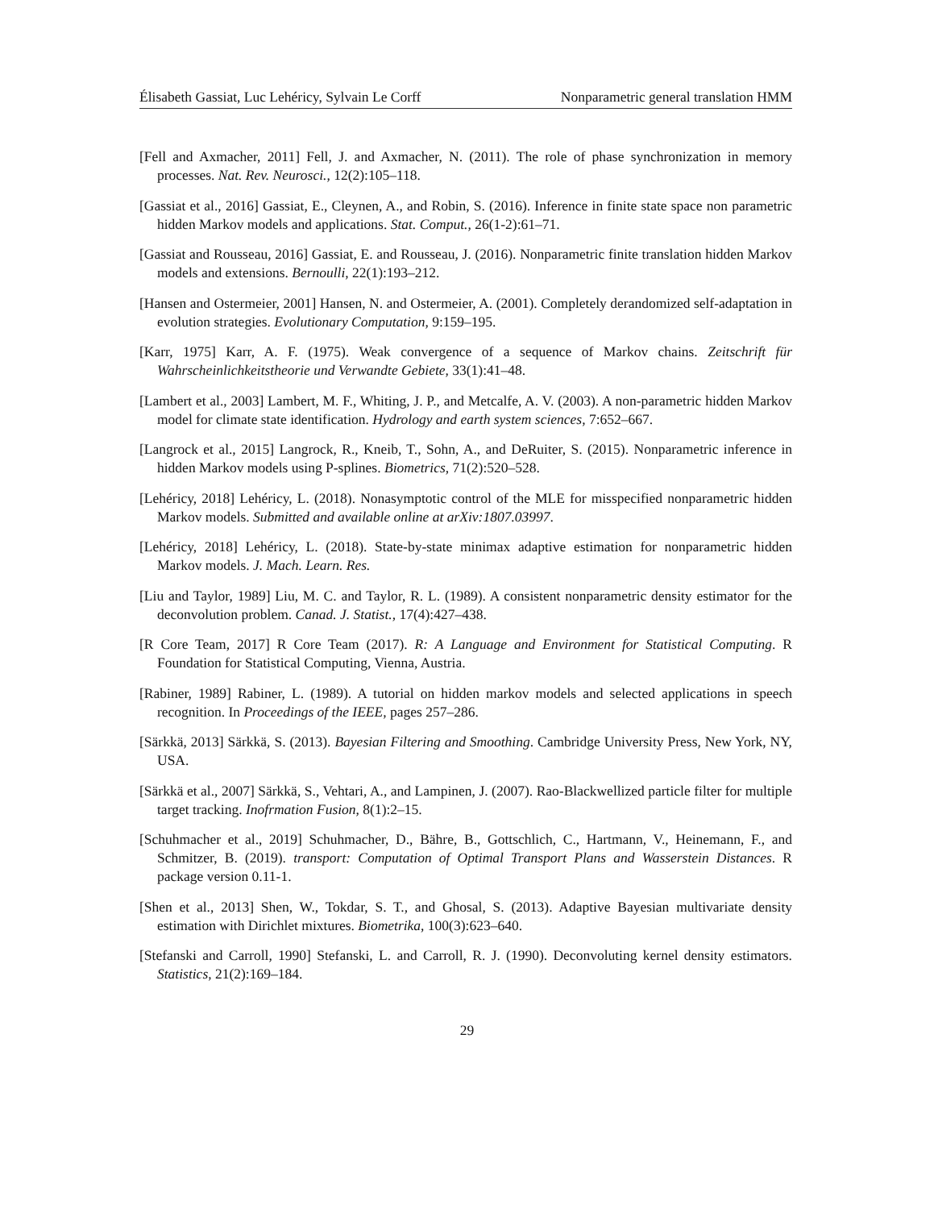Élisabeth Gassiat, Luc Lehéricy, Sylvain Le Corff Nonparametric general translation HMM
[Fell and Axmacher, 2011] Fell, J. and Axmacher, N. (2011). The role of phase synchronization in memory processes. Nat. Rev. Neurosci., 12(2):105–118.
[Gassiat et al., 2016] Gassiat, E., Cleynen, A., and Robin, S. (2016). Inference in finite state space non parametric hidden Markov models and applications. Stat. Comput., 26(1-2):61–71.
[Gassiat and Rousseau, 2016] Gassiat, E. and Rousseau, J. (2016). Nonparametric finite translation hidden Markov models and extensions. Bernoulli, 22(1):193–212.
[Hansen and Ostermeier, 2001] Hansen, N. and Ostermeier, A. (2001). Completely derandomized self-adaptation in evolution strategies. Evolutionary Computation, 9:159–195.
[Karr, 1975] Karr, A. F. (1975). Weak convergence of a sequence of Markov chains. Zeitschrift für Wahrscheinlichkeitstheorie und Verwandte Gebiete, 33(1):41–48.
[Lambert et al., 2003] Lambert, M. F., Whiting, J. P., and Metcalfe, A. V. (2003). A non-parametric hidden Markov model for climate state identification. Hydrology and earth system sciences, 7:652–667.
[Langrock et al., 2015] Langrock, R., Kneib, T., Sohn, A., and DeRuiter, S. (2015). Nonparametric inference in hidden Markov models using P-splines. Biometrics, 71(2):520–528.
[Lehéricy, 2018] Lehéricy, L. (2018). Nonasymptotic control of the MLE for misspecified nonparametric hidden Markov models. Submitted and available online at arXiv:1807.03997.
[Lehéricy, 2018] Lehéricy, L. (2018). State-by-state minimax adaptive estimation for nonparametric hidden Markov models. J. Mach. Learn. Res.
[Liu and Taylor, 1989] Liu, M. C. and Taylor, R. L. (1989). A consistent nonparametric density estimator for the deconvolution problem. Canad. J. Statist., 17(4):427–438.
[R Core Team, 2017] R Core Team (2017). R: A Language and Environment for Statistical Computing. R Foundation for Statistical Computing, Vienna, Austria.
[Rabiner, 1989] Rabiner, L. (1989). A tutorial on hidden markov models and selected applications in speech recognition. In Proceedings of the IEEE, pages 257–286.
[Särkkä, 2013] Särkkä, S. (2013). Bayesian Filtering and Smoothing. Cambridge University Press, New York, NY, USA.
[Särkkä et al., 2007] Särkkä, S., Vehtari, A., and Lampinen, J. (2007). Rao-Blackwellized particle filter for multiple target tracking. Inofrmation Fusion, 8(1):2–15.
[Schuhmacher et al., 2019] Schuhmacher, D., Bähre, B., Gottschlich, C., Hartmann, V., Heinemann, F., and Schmitzer, B. (2019). transport: Computation of Optimal Transport Plans and Wasserstein Distances. R package version 0.11-1.
[Shen et al., 2013] Shen, W., Tokdar, S. T., and Ghosal, S. (2013). Adaptive Bayesian multivariate density estimation with Dirichlet mixtures. Biometrika, 100(3):623–640.
[Stefanski and Carroll, 1990] Stefanski, L. and Carroll, R. J. (1990). Deconvoluting kernel density estimators. Statistics, 21(2):169–184.
29